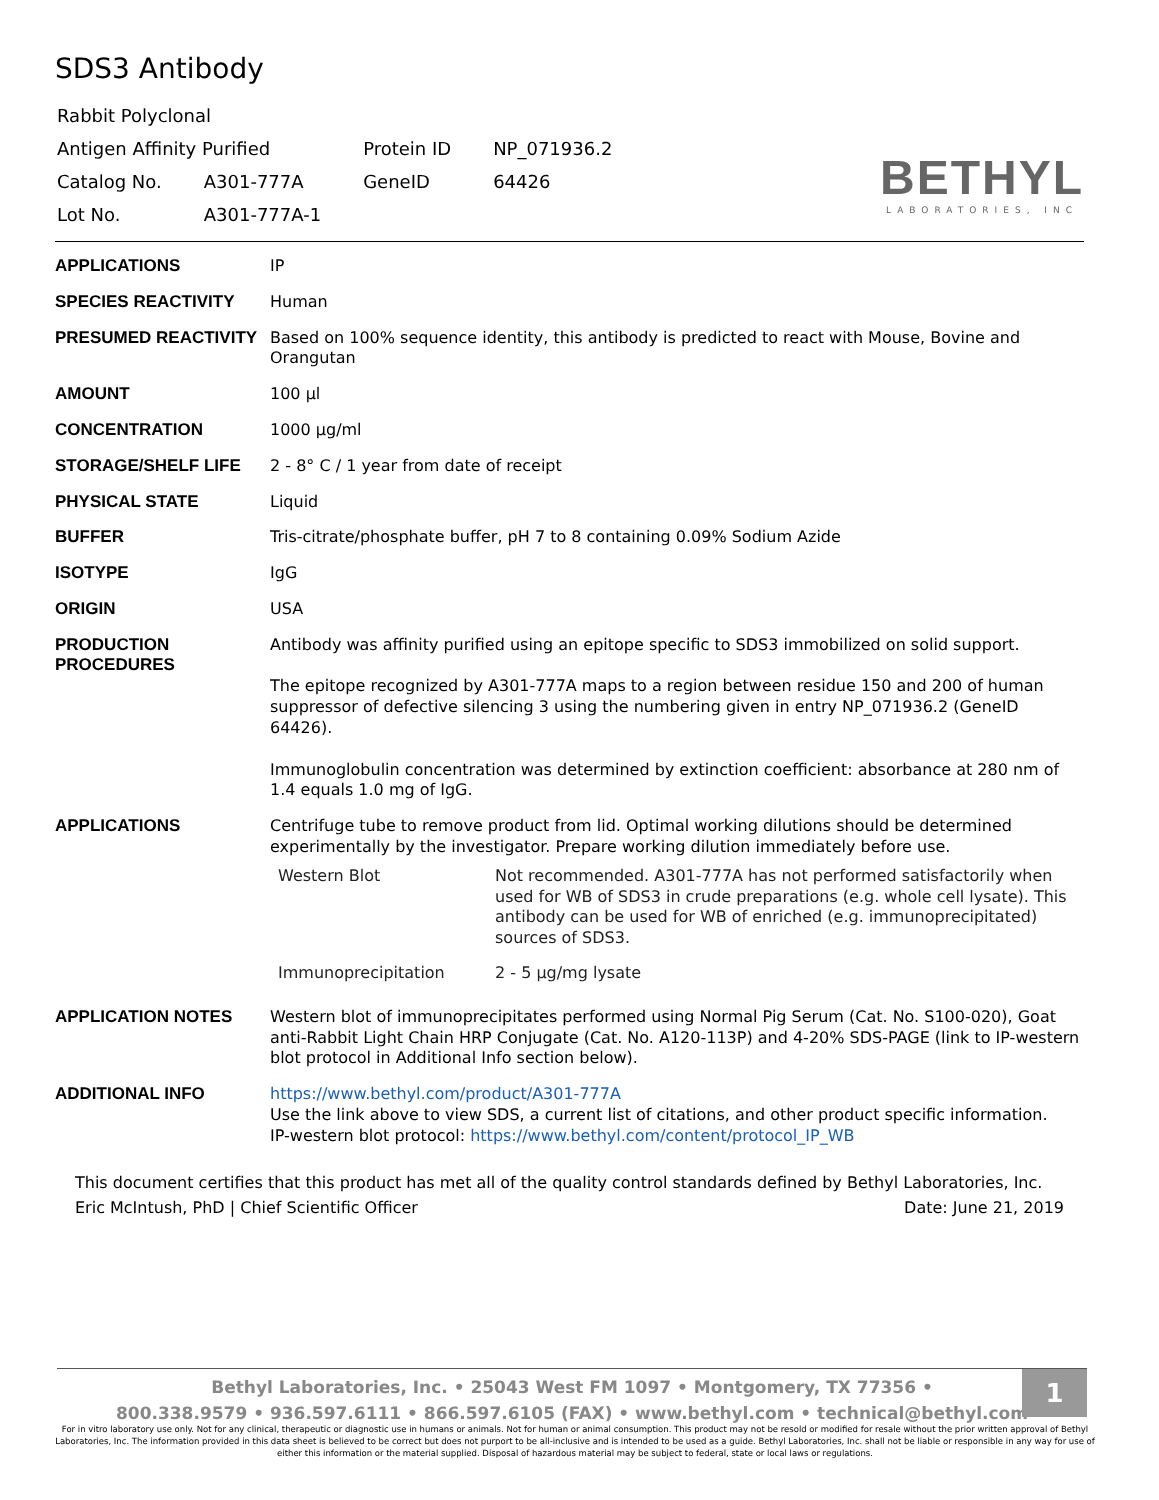SDS3 Antibody
| Rabbit Polyclonal | | | |
| Antigen Affinity Purified | | Protein ID | NP_071936.2 |
| Catalog No. | A301-777A | GeneID | 64426 |
| Lot No. | A301-777A-1 | | |
BETHYL
LABORATORIES, INC
| APPLICATIONS | IP |
| SPECIES REACTIVITY | Human |
| PRESUMED REACTIVITY | Based on 100% sequence identity, this antibody is predicted to react with Mouse, Bovine and Orangutan |
| AMOUNT | 100 µl |
| CONCENTRATION | 1000 µg/ml |
| STORAGE/SHELF LIFE | 2 - 8° C / 1 year from date of receipt |
| PHYSICAL STATE | Liquid |
| BUFFER | Tris-citrate/phosphate buffer, pH 7 to 8 containing 0.09% Sodium Azide |
| ISOTYPE | IgG |
| ORIGIN | USA |
| PRODUCTION PROCEDURES | Antibody was affinity purified using an epitope specific to SDS3 immobilized on solid support. The epitope recognized by A301-777A maps to a region between residue 150 and 200 of human suppressor of defective silencing 3 using the numbering given in entry NP_071936.2 (GeneID 64426). Immunoglobulin concentration was determined by extinction coefficient: absorbance at 280 nm of 1.4 equals 1.0 mg of IgG. |
| APPLICATIONS | Centrifuge tube to remove product from lid. Optimal working dilutions should be determined experimentally by the investigator. Prepare working dilution immediately before use. / Western Blot / Not recommended. A301-777A has not performed satisfactorily when used for WB of SDS3 in crude preparations (e.g. whole cell lysate). This antibody can be used for WB of enriched (e.g. immunoprecipitated) sources of SDS3. / / Immunoprecipitation / 2 - 5 µg/mg lysate / |
| APPLICATION NOTES | Western blot of immunoprecipitates performed using Normal Pig Serum (Cat. No. S100-020), Goat anti-Rabbit Light Chain HRP Conjugate (Cat. No. A120-113P) and 4-20% SDS-PAGE (link to IP-western blot protocol in Additional Info section below). |
| ADDITIONAL INFO | https://www.bethyl.com/product/A301-777A Use the link above to view SDS, a current list of citations, and other product specific information. IP-western blot protocol: https://www.bethyl.com/content/protocol_IP_WB |
This document certifies that this product has met all of the quality control standards defined by Bethyl Laboratories, Inc.
Eric McIntush, PhD | Chief Scientific Officer Date: June 21, 2019
Bethyl Laboratories, Inc. • 25043 West FM 1097 • Montgomery, TX 77356 •
800.338.9579 • 936.597.6111 • 866.597.6105 (FAX) • www.bethyl.com • technical@bethyl.com
1
For in vitro laboratory use only. Not for any clinical, therapeutic or diagnostic use in humans or animals. Not for human or animal consumption. This product may not be resold or modified for resale without the prior written approval of Bethyl Laboratories, Inc. The information provided in this data sheet is believed to be correct but does not purport to be all-inclusive and is intended to be used as a guide. Bethyl Laboratories, Inc. shall not be liable or responsible in any way for use of either this information or the material supplied. Disposal of hazardous material may be subject to federal, state or local laws or regulations.